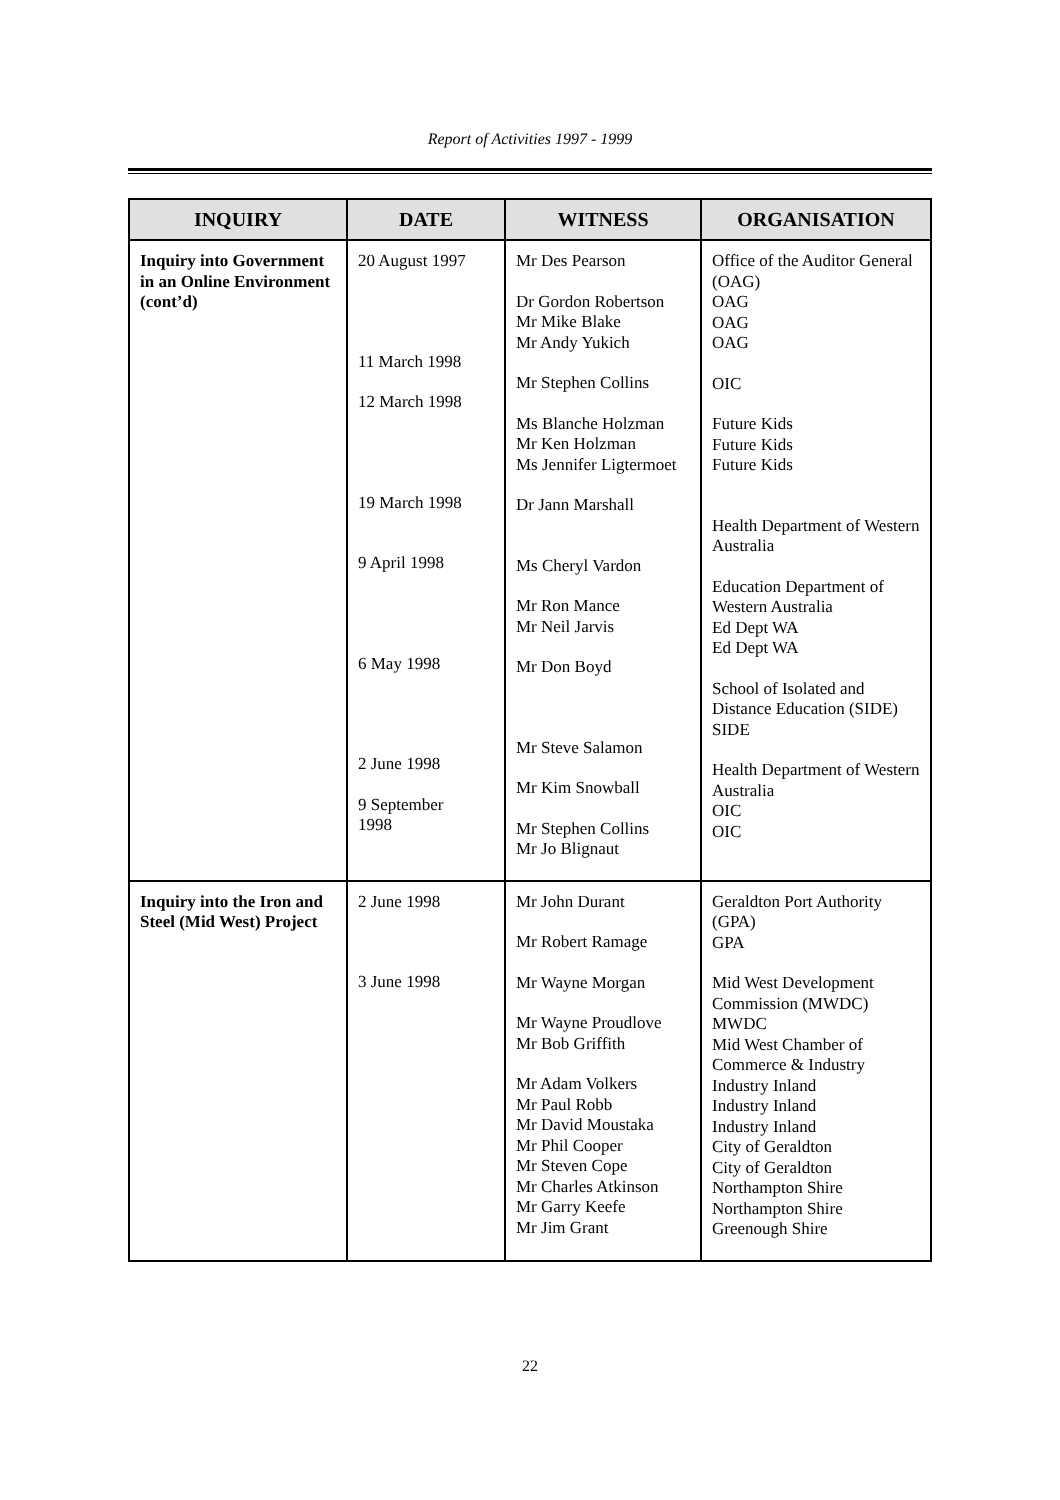Report of Activities 1997 - 1999
| INQUIRY | DATE | WITNESS | ORGANISATION |
| --- | --- | --- | --- |
| Inquiry into Government in an Online Environment (cont’d) | 20 August 1997 11 March 1998 12 March 1998 19 March 1998 9 April 1998 6 May 1998 2 June 1998 9 September 1998 | Mr Des Pearson Dr Gordon Robertson Mr Mike Blake Mr Andy Yukich Mr Stephen Collins Ms Blanche Holzman Mr Ken Holzman Ms Jennifer Ligtermoet Dr Jann Marshall Ms Cheryl Vardon Mr Ron Mance Mr Neil Jarvis Mr Don Boyd Mr Steve Salamon Mr Kim Snowball Mr Stephen Collins Mr Jo Blignaut | Office of the Auditor General (OAG) OAG OAG OAG OIC Future Kids Future Kids Future Kids Health Department of Western Australia Education Department of Western Australia Ed Dept WA Ed Dept WA School of Isolated and Distance Education (SIDE) SIDE Health Department of Western Australia OIC OIC |
| Inquiry into the Iron and Steel (Mid West) Project | 2 June 1998 3 June 1998 | Mr John Durant Mr Robert Ramage Mr Wayne Morgan Mr Wayne Proudlove Mr Bob Griffith Mr Adam Volkers Mr Paul Robb Mr David Moustaka Mr Phil Cooper Mr Steven Cope Mr Charles Atkinson Mr Garry Keefe Mr Jim Grant | Geraldton Port Authority (GPA) GPA Mid West Development Commission (MWDC) MWDC Mid West Chamber of Commerce & Industry Industry Inland Industry Inland Industry Inland City of Geraldton City of Geraldton Northampton Shire Northampton Shire Greenough Shire |
22